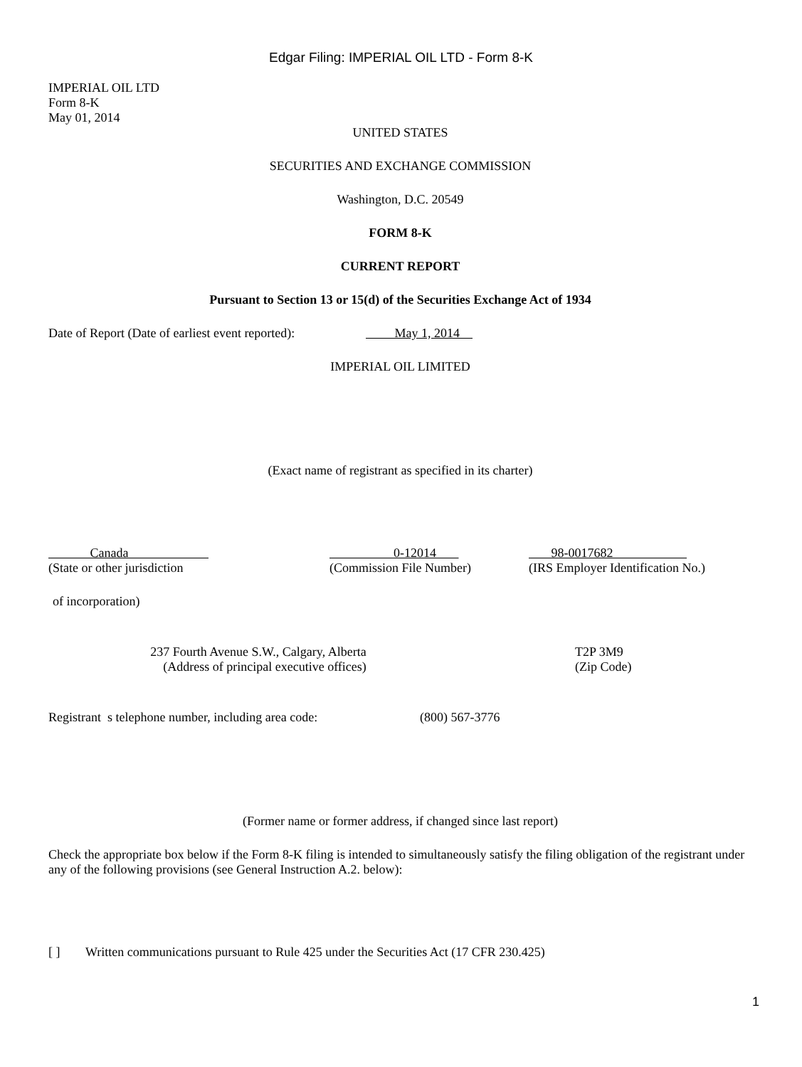Edgar Filing: IMPERIAL OIL LTD - Form 8-K
IMPERIAL OIL LTD
Form 8-K
May 01, 2014
UNITED STATES
SECURITIES AND EXCHANGE COMMISSION
Washington, D.C. 20549
FORM 8-K
CURRENT REPORT
Pursuant to Section 13 or 15(d) of the Securities Exchange Act of 1934
Date of Report (Date of earliest event reported): May 1, 2014
IMPERIAL OIL LIMITED
(Exact name of registrant as specified in its charter)
Canada 0-12014 98-0017682
(State or other jurisdiction (Commission File Number) (IRS Employer Identification No.)
of incorporation)
237 Fourth Avenue S.W., Calgary, Alberta
(Address of principal executive offices) T2P 3M9
(Zip Code)
Registrant s telephone number, including area code: (800) 567-3776
(Former name or former address, if changed since last report)
Check the appropriate box below if the Form 8-K filing is intended to simultaneously satisfy the filing obligation of the registrant under any of the following provisions (see General Instruction A.2. below):
[ ] Written communications pursuant to Rule 425 under the Securities Act (17 CFR 230.425)
1